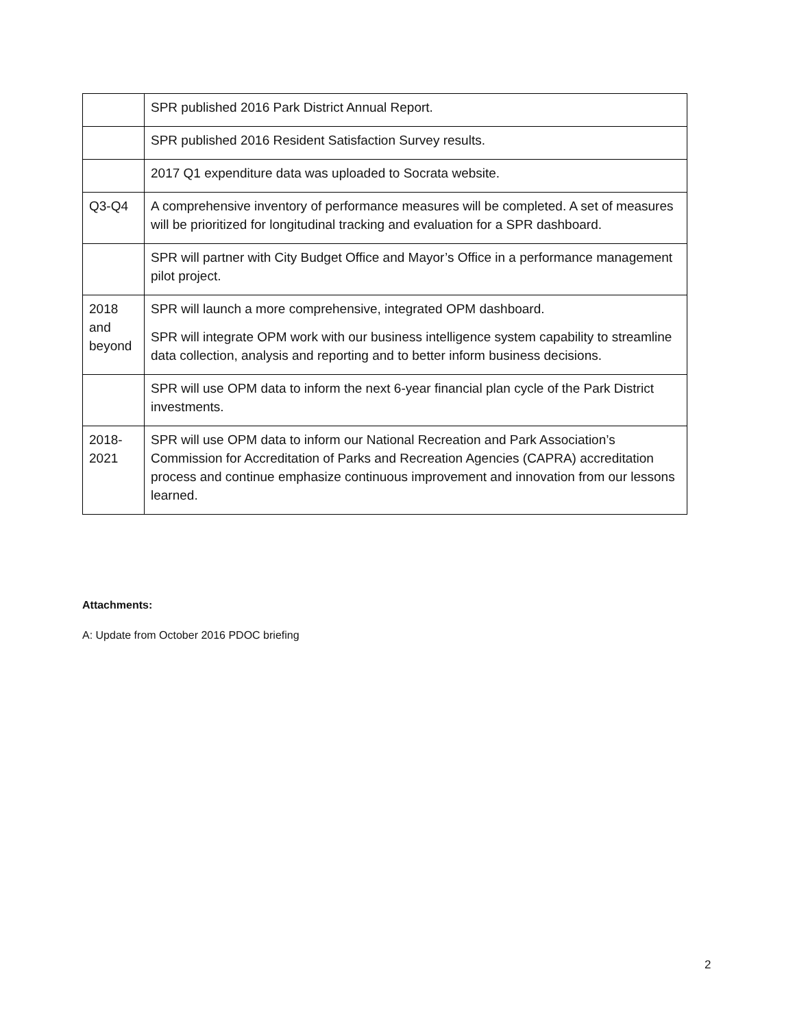| | SPR published 2016 Park District Annual Report. |
| | SPR published 2016 Resident Satisfaction Survey results. |
| | 2017 Q1 expenditure data was uploaded to Socrata website. |
| Q3-Q4 | A comprehensive inventory of performance measures will be completed. A set of measures will be prioritized for longitudinal tracking and evaluation for a SPR dashboard. |
| | SPR will partner with City Budget Office and Mayor’s Office in a performance management pilot project. |
| 2018 and beyond | SPR will launch a more comprehensive, integrated OPM dashboard. SPR will integrate OPM work with our business intelligence system capability to streamline data collection, analysis and reporting and to better inform business decisions. |
| | SPR will use OPM data to inform the next 6-year financial plan cycle of the Park District investments. |
| 2018-2021 | SPR will use OPM data to inform our National Recreation and Park Association’s Commission for Accreditation of Parks and Recreation Agencies (CAPRA) accreditation process and continue emphasize continuous improvement and innovation from our lessons learned. |
Attachments:
A: Update from October 2016 PDOC briefing
2